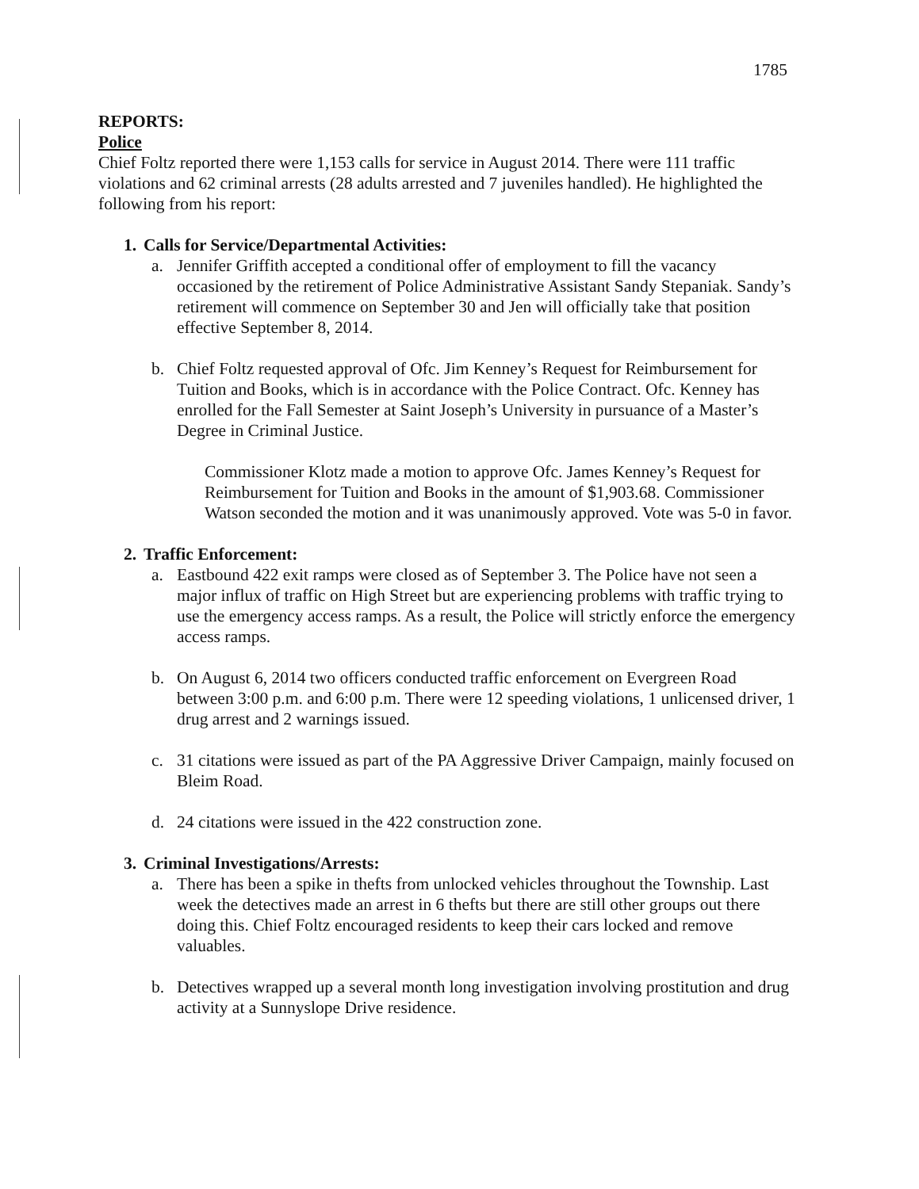1785
REPORTS:
Police
Chief Foltz reported there were 1,153 calls for service in August 2014. There were 111 traffic violations and 62 criminal arrests (28 adults arrested and 7 juveniles handled). He highlighted the following from his report:
1. Calls for Service/Departmental Activities:
a. Jennifer Griffith accepted a conditional offer of employment to fill the vacancy occasioned by the retirement of Police Administrative Assistant Sandy Stepaniak. Sandy’s retirement will commence on September 30 and Jen will officially take that position effective September 8, 2014.
b. Chief Foltz requested approval of Ofc. Jim Kenney’s Request for Reimbursement for Tuition and Books, which is in accordance with the Police Contract. Ofc. Kenney has enrolled for the Fall Semester at Saint Joseph’s University in pursuance of a Master’s Degree in Criminal Justice.
Commissioner Klotz made a motion to approve Ofc. James Kenney’s Request for Reimbursement for Tuition and Books in the amount of $1,903.68. Commissioner Watson seconded the motion and it was unanimously approved. Vote was 5-0 in favor.
2. Traffic Enforcement:
a. Eastbound 422 exit ramps were closed as of September 3. The Police have not seen a major influx of traffic on High Street but are experiencing problems with traffic trying to use the emergency access ramps. As a result, the Police will strictly enforce the emergency access ramps.
b. On August 6, 2014 two officers conducted traffic enforcement on Evergreen Road between 3:00 p.m. and 6:00 p.m. There were 12 speeding violations, 1 unlicensed driver, 1 drug arrest and 2 warnings issued.
c. 31 citations were issued as part of the PA Aggressive Driver Campaign, mainly focused on Bleim Road.
d. 24 citations were issued in the 422 construction zone.
3. Criminal Investigations/Arrests:
a. There has been a spike in thefts from unlocked vehicles throughout the Township. Last week the detectives made an arrest in 6 thefts but there are still other groups out there doing this. Chief Foltz encouraged residents to keep their cars locked and remove valuables.
b. Detectives wrapped up a several month long investigation involving prostitution and drug activity at a Sunnyslope Drive residence.